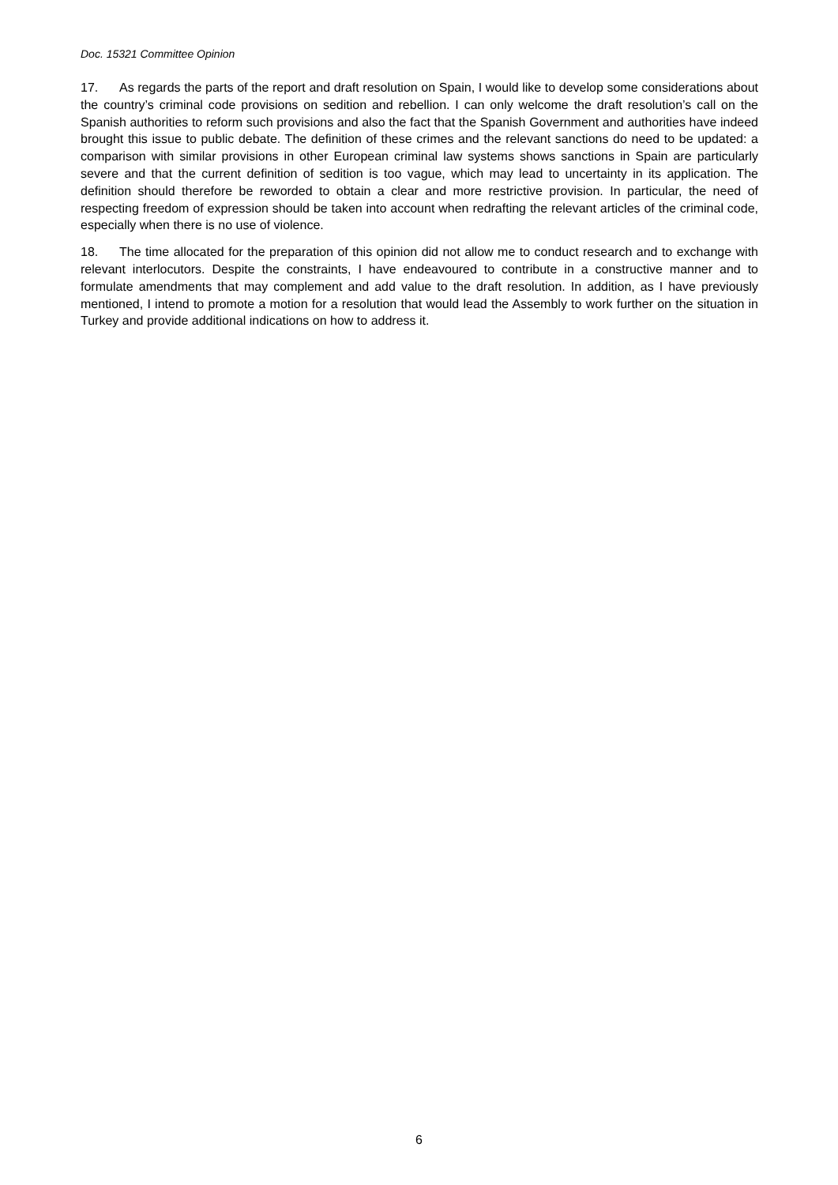Doc. 15321 Committee Opinion
17. As regards the parts of the report and draft resolution on Spain, I would like to develop some considerations about the country’s criminal code provisions on sedition and rebellion. I can only welcome the draft resolution’s call on the Spanish authorities to reform such provisions and also the fact that the Spanish Government and authorities have indeed brought this issue to public debate. The definition of these crimes and the relevant sanctions do need to be updated: a comparison with similar provisions in other European criminal law systems shows sanctions in Spain are particularly severe and that the current definition of sedition is too vague, which may lead to uncertainty in its application. The definition should therefore be reworded to obtain a clear and more restrictive provision. In particular, the need of respecting freedom of expression should be taken into account when redrafting the relevant articles of the criminal code, especially when there is no use of violence.
18. The time allocated for the preparation of this opinion did not allow me to conduct research and to exchange with relevant interlocutors. Despite the constraints, I have endeavoured to contribute in a constructive manner and to formulate amendments that may complement and add value to the draft resolution. In addition, as I have previously mentioned, I intend to promote a motion for a resolution that would lead the Assembly to work further on the situation in Turkey and provide additional indications on how to address it.
6